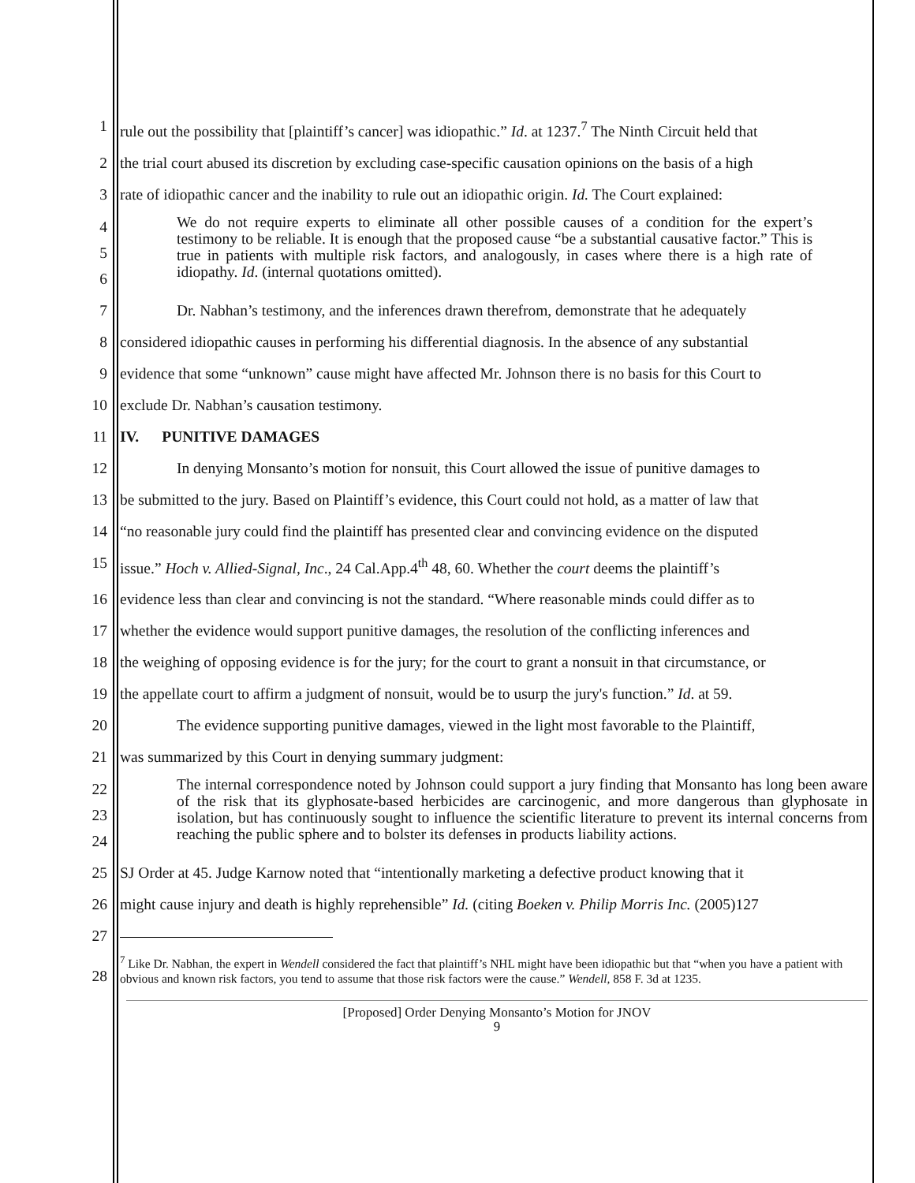1 rule out the possibility that [plaintiff’s cancer] was idiopathic.” Id. at 1237.<sup>7</sup> The Ninth Circuit held that
2 the trial court abused its discretion by excluding case-specific causation opinions on the basis of a high
3 rate of idiopathic cancer and the inability to rule out an idiopathic origin. Id. The Court explained:
4
5
6
We do not require experts to eliminate all other possible causes of a condition for the expert’s testimony to be reliable. It is enough that the proposed cause “be a substantial causative factor.” This is true in patients with multiple risk factors, and analogously, in cases where there is a high rate of idiopathy. Id. (internal quotations omitted).
7 Dr. Nabhan’s testimony, and the inferences drawn therefrom, demonstrate that he adequately
8 considered idiopathic causes in performing his differential diagnosis. In the absence of any substantial
9 evidence that some “unknown” cause might have affected Mr. Johnson there is no basis for this Court to
10 exclude Dr. Nabhan’s causation testimony.
11 IV. PUNITIVE DAMAGES
12 In denying Monsanto’s motion for nonsuit, this Court allowed the issue of punitive damages to
13 be submitted to the jury. Based on Plaintiff’s evidence, this Court could not hold, as a matter of law that
14 “no reasonable jury could find the plaintiff has presented clear and convincing evidence on the disputed
15 issue.” Hoch v. Allied-Signal, Inc., 24 Cal.App.4<sup>th</sup> 48, 60. Whether the court deems the plaintiff’s
16 evidence less than clear and convincing is not the standard. “Where reasonable minds could differ as to
17 whether the evidence would support punitive damages, the resolution of the conflicting inferences and
18 the weighing of opposing evidence is for the jury; for the court to grant a nonsuit in that circumstance, or
19 the appellate court to affirm a judgment of nonsuit, would be to usurp the jury's function.” Id. at 59.
20 The evidence supporting punitive damages, viewed in the light most favorable to the Plaintiff,
21 was summarized by this Court in denying summary judgment:
22
23
24
The internal correspondence noted by Johnson could support a jury finding that Monsanto has long been aware of the risk that its glyphosate-based herbicides are carcinogenic, and more dangerous than glyphosate in isolation, but has continuously sought to influence the scientific literature to prevent its internal concerns from reaching the public sphere and to bolster its defenses in products liability actions.
25 SJ Order at 45. Judge Karnow noted that “intentionally marketing a defective product knowing that it
26 might cause injury and death is highly reprehensible” Id. (citing Boeken v. Philip Morris Inc. (2005)127
27
28
<sup>7</sup> Like Dr. Nabhan, the expert in Wendell considered the fact that plaintiff’s NHL might have been idiopathic but that “when you have a patient with obvious and known risk factors, you tend to assume that those risk factors were the cause.” Wendell, 858 F. 3d at 1235.
[Proposed] Order Denying Monsanto’s Motion for JNOV
9